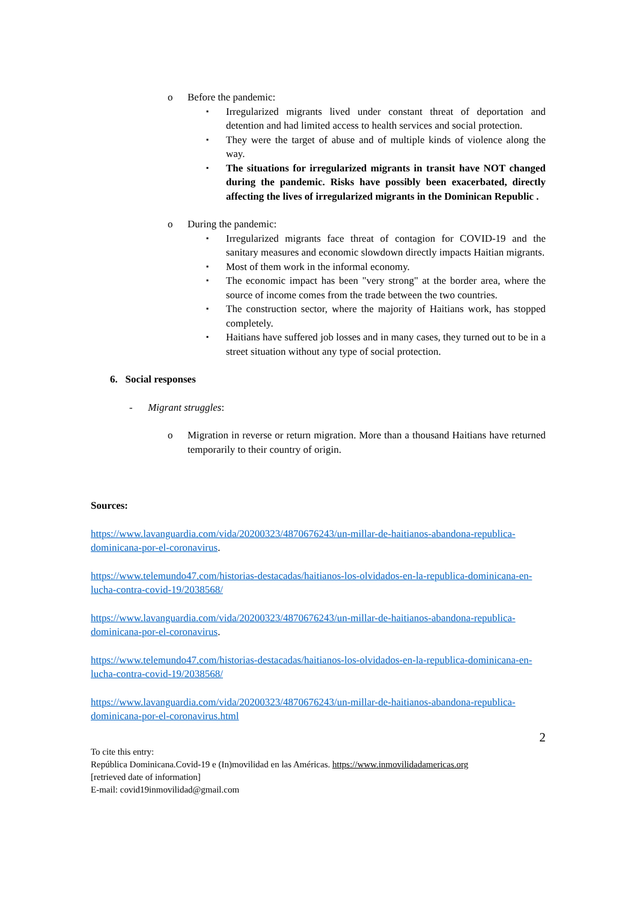o Before the pandemic:
▪ Irregularized migrants lived under constant threat of deportation and detention and had limited access to health services and social protection.
▪ They were the target of abuse and of multiple kinds of violence along the way.
▪ The situations for irregularized migrants in transit have NOT changed during the pandemic. Risks have possibly been exacerbated, directly affecting the lives of irregularized migrants in the Dominican Republic .
o During the pandemic:
▪ Irregularized migrants face threat of contagion for COVID-19 and the sanitary measures and economic slowdown directly impacts Haitian migrants.
▪ Most of them work in the informal economy.
▪ The economic impact has been "very strong" at the border area, where the source of income comes from the trade between the two countries.
▪ The construction sector, where the majority of Haitians work, has stopped completely.
▪ Haitians have suffered job losses and in many cases, they turned out to be in a street situation without any type of social protection.
6. Social responses
- Migrant struggles:
o Migration in reverse or return migration. More than a thousand Haitians have returned temporarily to their country of origin.
Sources:
https://www.lavanguardia.com/vida/20200323/4870676243/un-millar-de-haitianos-abandona-republica-dominicana-por-el-coronavirus.
https://www.telemundo47.com/historias-destacadas/haitianos-los-olvidados-en-la-republica-dominicana-en-lucha-contra-covid-19/2038568/
https://www.lavanguardia.com/vida/20200323/4870676243/un-millar-de-haitianos-abandona-republica-dominicana-por-el-coronavirus.
https://www.telemundo47.com/historias-destacadas/haitianos-los-olvidados-en-la-republica-dominicana-en-lucha-contra-covid-19/2038568/
https://www.lavanguardia.com/vida/20200323/4870676243/un-millar-de-haitianos-abandona-republica-dominicana-por-el-coronavirus.html
2
To cite this entry:
República Dominicana.Covid-19 e (In)movilidad en las Américas. https://www.inmovilidadamericas.org
[retrieved date of information]
E-mail: covid19inmovilidad@gmail.com